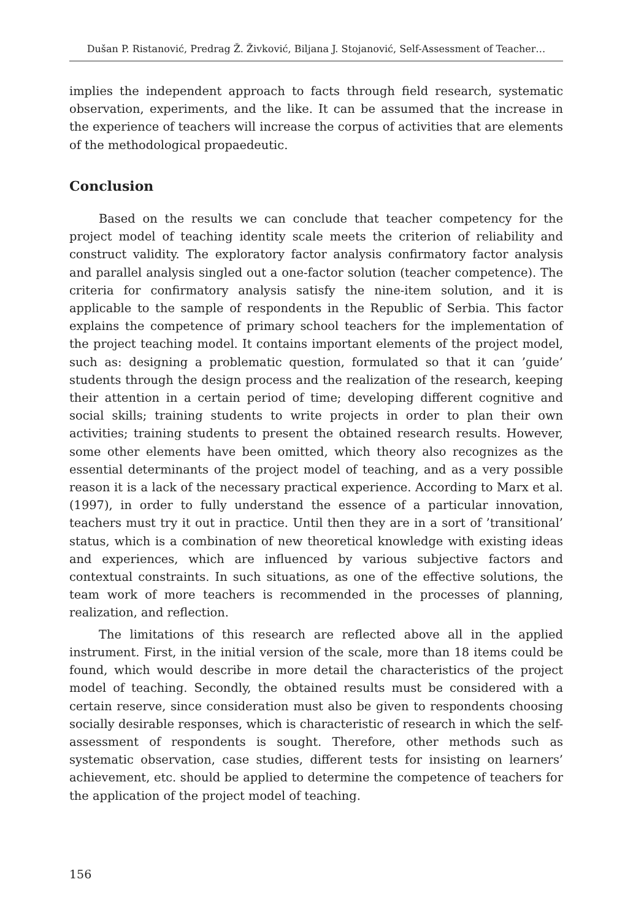Dušan P. Ristanović, Predrag Ž. Živković, Biljana J. Stojanović, Self-Assessment of Teacher…
implies the independent approach to facts through field research, systematic observation, experiments, and the like. It can be assumed that the increase in the experience of teachers will increase the corpus of activities that are elements of the methodological propaedeutic.
Conclusion
Based on the results we can conclude that teacher competency for the project model of teaching identity scale meets the criterion of reliability and construct validity. The exploratory factor analysis confirmatory factor analysis and parallel analysis singled out a one-factor solution (teacher competence). The criteria for confirmatory analysis satisfy the nine-item solution, and it is applicable to the sample of respondents in the Republic of Serbia. This factor explains the competence of primary school teachers for the implementation of the project teaching model. It contains important elements of the project model, such as: designing a problematic question, formulated so that it can ’guide’ students through the design process and the realization of the research, keeping their attention in a certain period of time; developing different cognitive and social skills; training students to write projects in order to plan their own activities; training students to present the obtained research results. However, some other elements have been omitted, which theory also recognizes as the essential determinants of the project model of teaching, and as a very possible reason it is a lack of the necessary practical experience. According to Marx et al. (1997), in order to fully understand the essence of a particular innovation, teachers must try it out in practice. Until then they are in a sort of ’transitional’ status, which is a combination of new theoretical knowledge with existing ideas and experiences, which are influenced by various subjective factors and contextual constraints. In such situations, as one of the effective solutions, the team work of more teachers is recommended in the processes of planning, realization, and reflection.
The limitations of this research are reflected above all in the applied instrument. First, in the initial version of the scale, more than 18 items could be found, which would describe in more detail the characteristics of the project model of teaching. Secondly, the obtained results must be considered with a certain reserve, since consideration must also be given to respondents choosing socially desirable responses, which is characteristic of research in which the self-assessment of respondents is sought. Therefore, other methods such as systematic observation, case studies, different tests for insisting on learners’ achievement, etc. should be applied to determine the competence of teachers for the application of the project model of teaching.
156